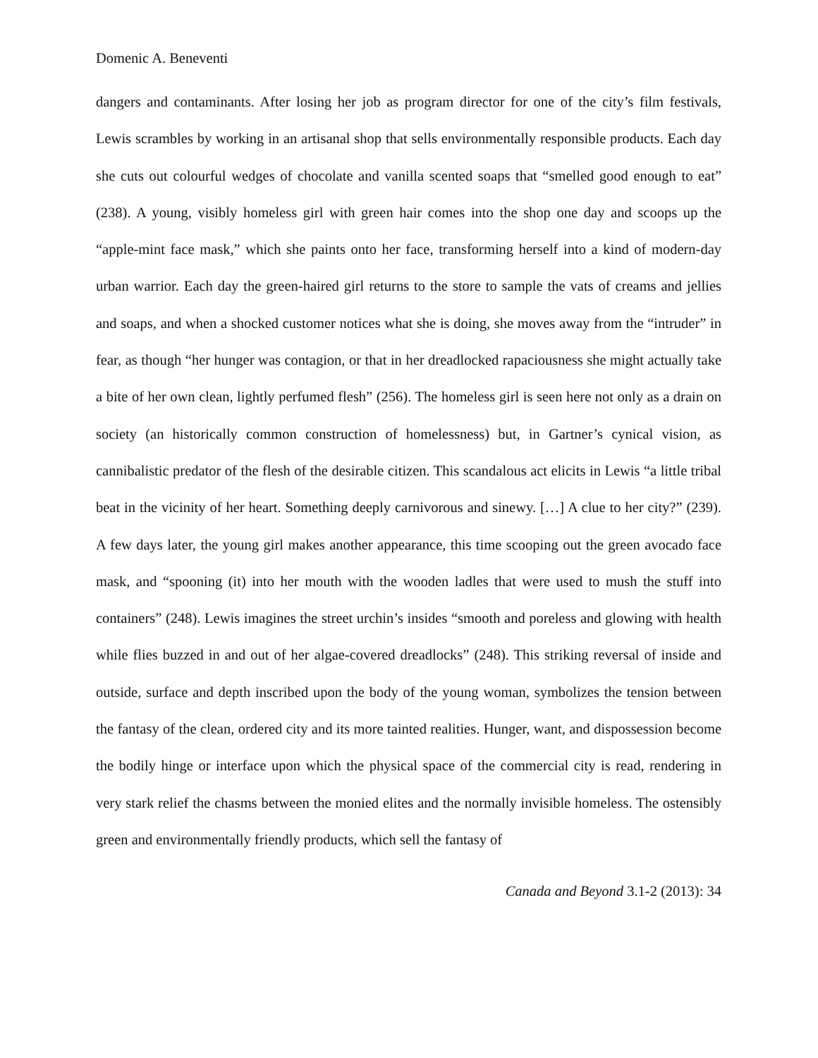Domenic A. Beneventi
dangers and contaminants. After losing her job as program director for one of the city’s film festivals, Lewis scrambles by working in an artisanal shop that sells environmentally responsible products. Each day she cuts out colourful wedges of chocolate and vanilla scented soaps that “smelled good enough to eat” (238). A young, visibly homeless girl with green hair comes into the shop one day and scoops up the “apple-mint face mask,” which she paints onto her face, transforming herself into a kind of modern-day urban warrior. Each day the green-haired girl returns to the store to sample the vats of creams and jellies and soaps, and when a shocked customer notices what she is doing, she moves away from the “intruder” in fear, as though “her hunger was contagion, or that in her dreadlocked rapaciousness she might actually take a bite of her own clean, lightly perfumed flesh” (256). The homeless girl is seen here not only as a drain on society (an historically common construction of homelessness) but, in Gartner’s cynical vision, as cannibalistic predator of the flesh of the desirable citizen. This scandalous act elicits in Lewis “a little tribal beat in the vicinity of her heart. Something deeply carnivorous and sinewy. […] A clue to her city?” (239). A few days later, the young girl makes another appearance, this time scooping out the green avocado face mask, and “spooning (it) into her mouth with the wooden ladles that were used to mush the stuff into containers” (248). Lewis imagines the street urchin’s insides “smooth and poreless and glowing with health while flies buzzed in and out of her algae-covered dreadlocks” (248). This striking reversal of inside and outside, surface and depth inscribed upon the body of the young woman, symbolizes the tension between the fantasy of the clean, ordered city and its more tainted realities. Hunger, want, and dispossession become the bodily hinge or interface upon which the physical space of the commercial city is read, rendering in very stark relief the chasms between the monied elites and the normally invisible homeless. The ostensibly green and environmentally friendly products, which sell the fantasy of
Canada and Beyond 3.1-2 (2013): 34